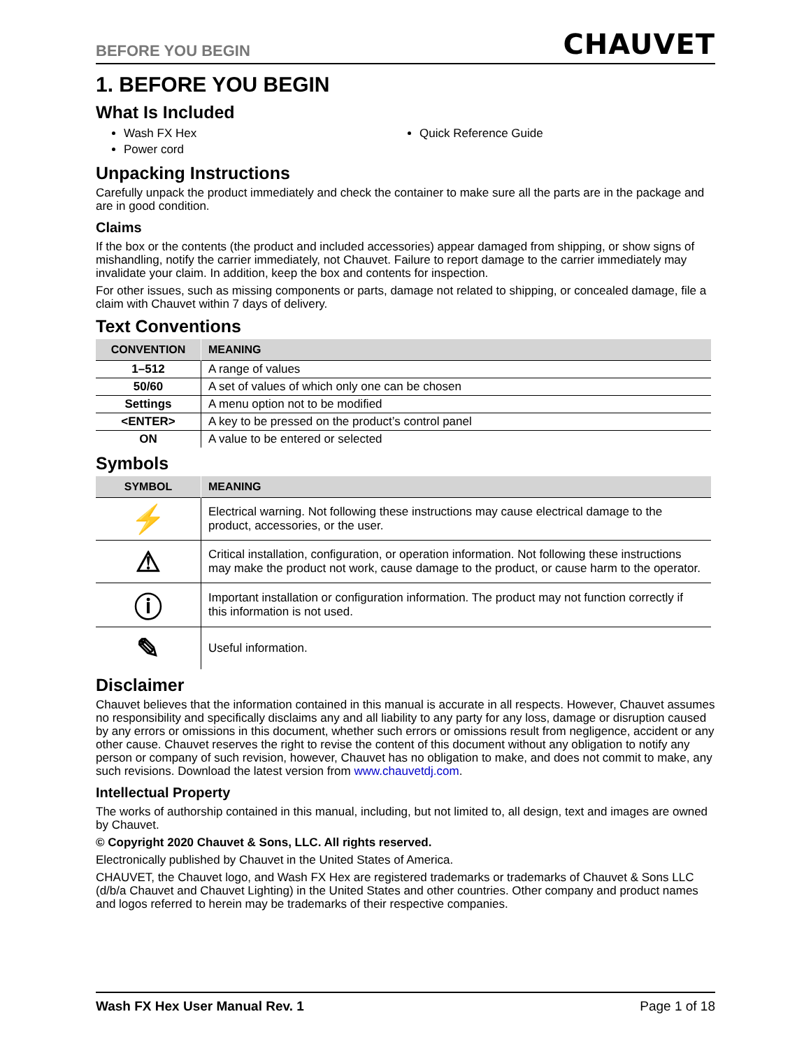BEFORE YOU BEGIN CHAUVET
1. BEFORE YOU BEGIN
What Is Included
Wash FX Hex
Quick Reference Guide
Power cord
Unpacking Instructions
Carefully unpack the product immediately and check the container to make sure all the parts are in the package and are in good condition.
Claims
If the box or the contents (the product and included accessories) appear damaged from shipping, or show signs of mishandling, notify the carrier immediately, not Chauvet. Failure to report damage to the carrier immediately may invalidate your claim. In addition, keep the box and contents for inspection.
For other issues, such as missing components or parts, damage not related to shipping, or concealed damage, file a claim with Chauvet within 7 days of delivery.
Text Conventions
| CONVENTION | MEANING |
| --- | --- |
| 1–512 | A range of values |
| 50/60 | A set of values of which only one can be chosen |
| Settings | A menu option not to be modified |
| <ENTER> | A key to be pressed on the product’s control panel |
| ON | A value to be entered or selected |
Symbols
| SYMBOL | MEANING |
| --- | --- |
| ⚡ | Electrical warning. Not following these instructions may cause electrical damage to the product, accessories, or the user. |
| ⚠ | Critical installation, configuration, or operation information. Not following these instructions may make the product not work, cause damage to the product, or cause harm to the operator. |
| ⓘ | Important installation or configuration information. The product may not function correctly if this information is not used. |
| ✎ | Useful information. |
Disclaimer
Chauvet believes that the information contained in this manual is accurate in all respects. However, Chauvet assumes no responsibility and specifically disclaims any and all liability to any party for any loss, damage or disruption caused by any errors or omissions in this document, whether such errors or omissions result from negligence, accident or any other cause. Chauvet reserves the right to revise the content of this document without any obligation to notify any person or company of such revision, however, Chauvet has no obligation to make, and does not commit to make, any such revisions. Download the latest version from www.chauvetdj.com.
Intellectual Property
The works of authorship contained in this manual, including, but not limited to, all design, text and images are owned by Chauvet.
© Copyright 2020 Chauvet & Sons, LLC. All rights reserved.
Electronically published by Chauvet in the United States of America.
CHAUVET, the Chauvet logo, and Wash FX Hex are registered trademarks or trademarks of Chauvet & Sons LLC (d/b/a Chauvet and Chauvet Lighting) in the United States and other countries. Other company and product names and logos referred to herein may be trademarks of their respective companies.
Wash FX Hex User Manual Rev. 1 Page 1 of 18